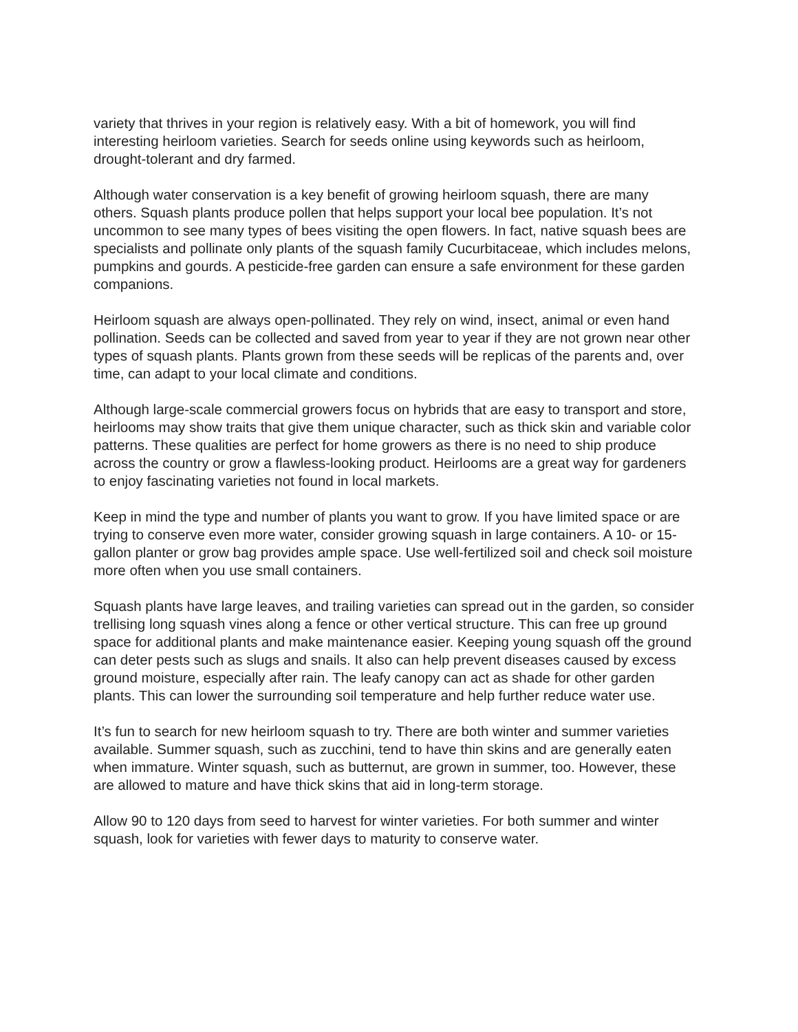variety that thrives in your region is relatively easy. With a bit of homework, you will find interesting heirloom varieties. Search for seeds online using keywords such as heirloom, drought-tolerant and dry farmed.
Although water conservation is a key benefit of growing heirloom squash, there are many others. Squash plants produce pollen that helps support your local bee population. It’s not uncommon to see many types of bees visiting the open flowers. In fact, native squash bees are specialists and pollinate only plants of the squash family Cucurbitaceae, which includes melons, pumpkins and gourds. A pesticide-free garden can ensure a safe environment for these garden companions.
Heirloom squash are always open-pollinated. They rely on wind, insect, animal or even hand pollination. Seeds can be collected and saved from year to year if they are not grown near other types of squash plants. Plants grown from these seeds will be replicas of the parents and, over time, can adapt to your local climate and conditions.
Although large-scale commercial growers focus on hybrids that are easy to transport and store, heirlooms may show traits that give them unique character, such as thick skin and variable color patterns. These qualities are perfect for home growers as there is no need to ship produce across the country or grow a flawless-looking product. Heirlooms are a great way for gardeners to enjoy fascinating varieties not found in local markets.
Keep in mind the type and number of plants you want to grow. If you have limited space or are trying to conserve even more water, consider growing squash in large containers. A 10- or 15-gallon planter or grow bag provides ample space. Use well-fertilized soil and check soil moisture more often when you use small containers.
Squash plants have large leaves, and trailing varieties can spread out in the garden, so consider trellising long squash vines along a fence or other vertical structure. This can free up ground space for additional plants and make maintenance easier. Keeping young squash off the ground can deter pests such as slugs and snails. It also can help prevent diseases caused by excess ground moisture, especially after rain. The leafy canopy can act as shade for other garden plants. This can lower the surrounding soil temperature and help further reduce water use.
It’s fun to search for new heirloom squash to try. There are both winter and summer varieties available. Summer squash, such as zucchini, tend to have thin skins and are generally eaten when immature. Winter squash, such as butternut, are grown in summer, too. However, these are allowed to mature and have thick skins that aid in long-term storage.
Allow 90 to 120 days from seed to harvest for winter varieties. For both summer and winter squash, look for varieties with fewer days to maturity to conserve water.